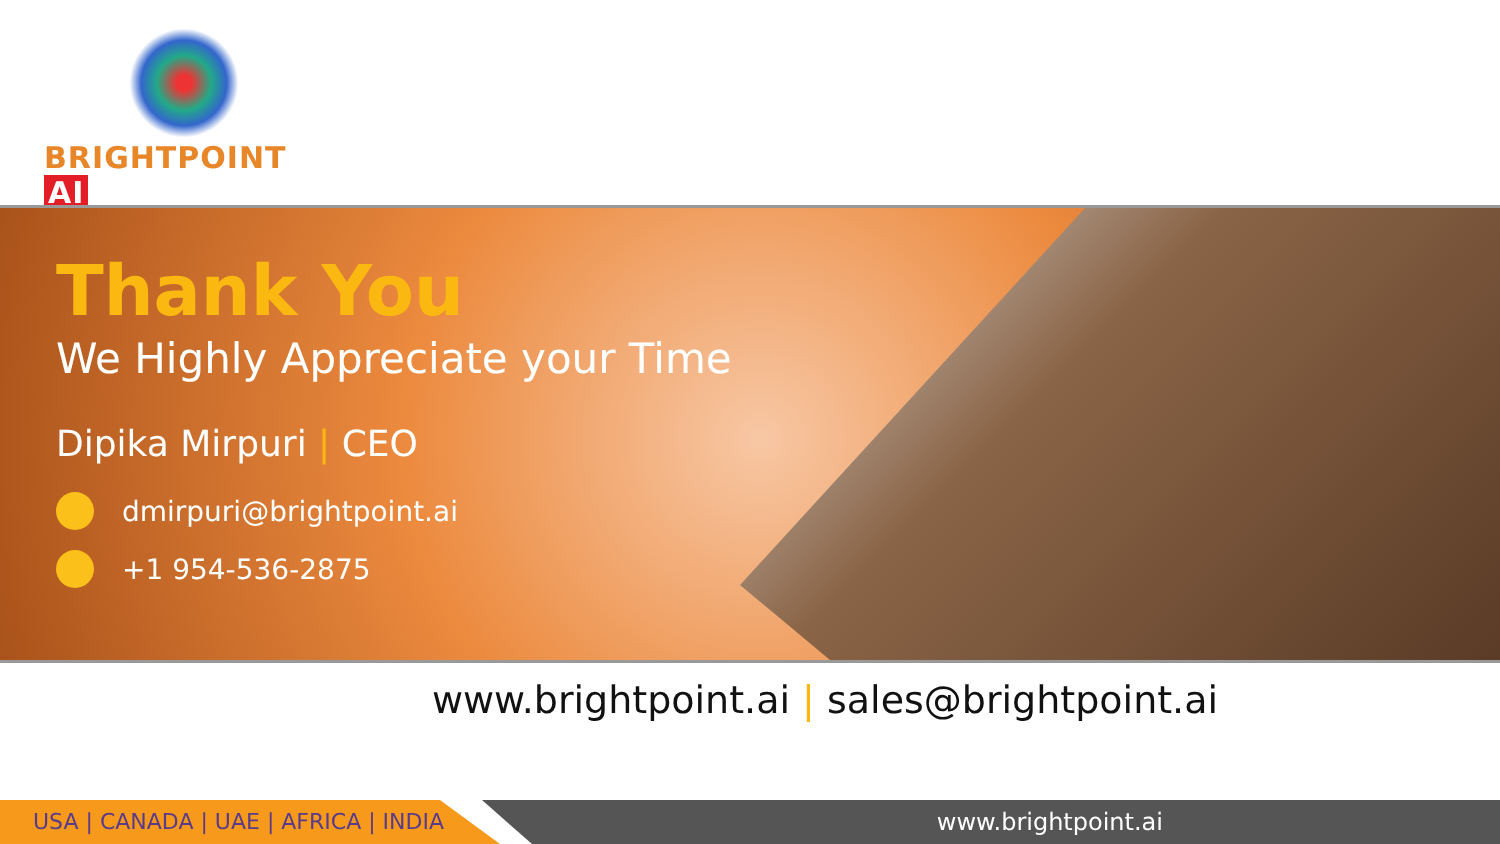BRIGHTPOINT AI
Thank You
We Highly Appreciate your Time
Dipika Mirpuri | CEO
dmirpuri@brightpoint.ai
+1 954-536-2875
www.brightpoint.ai | sales@brightpoint.ai
USA | CANADA | UAE | AFRICA | INDIA www.brightpoint.ai